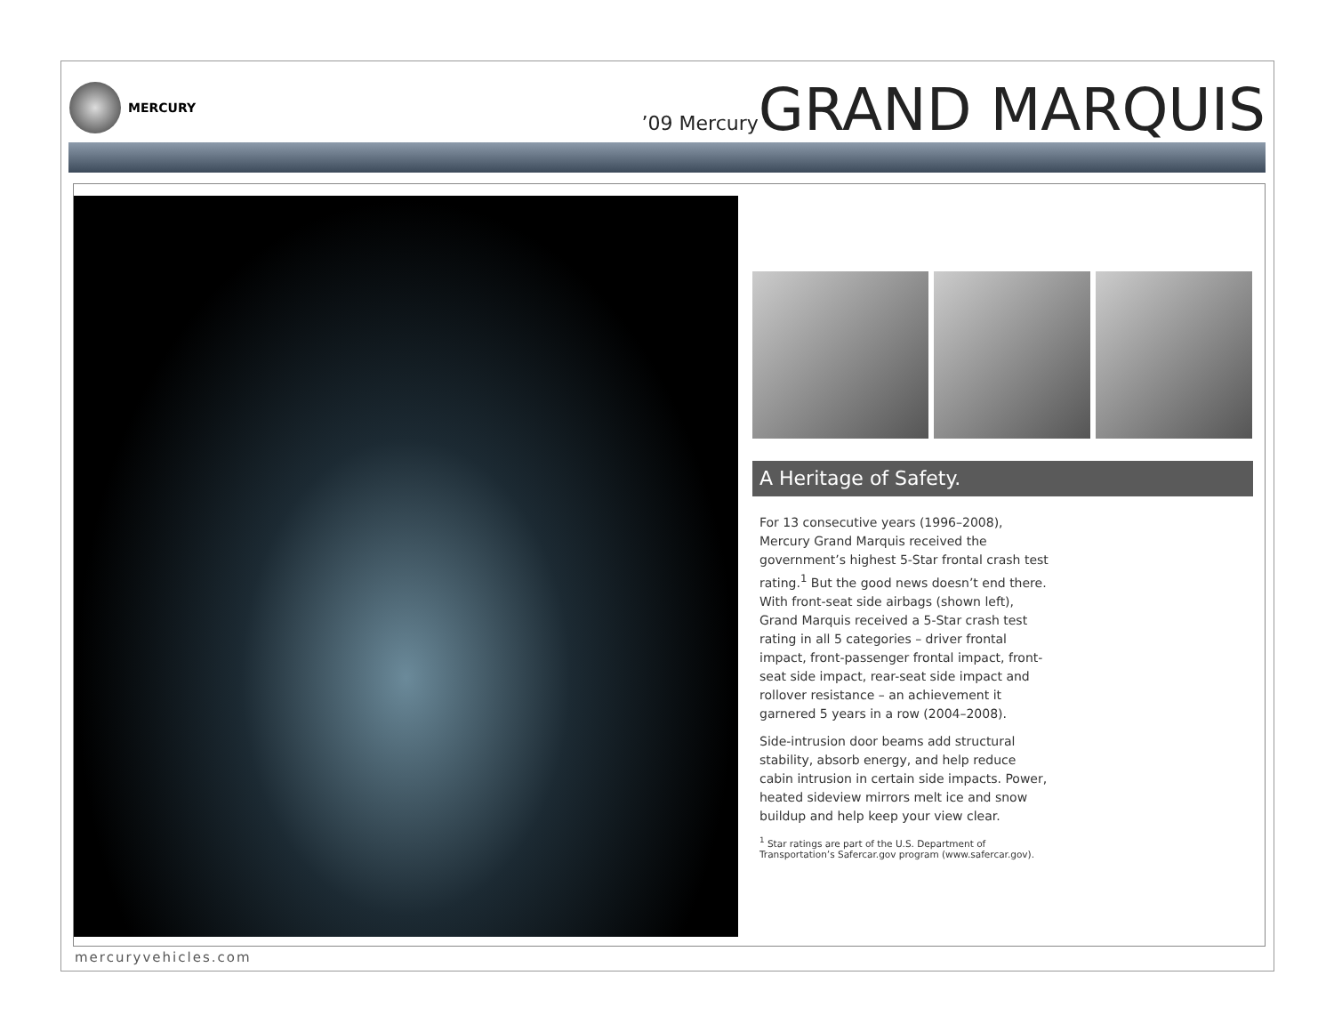MERCURY
’09 MercuryGRAND MARQUIS
A Heritage of Safety.
For 13 consecutive years (1996–2008), Mercury Grand Marquis received the government’s highest 5-Star frontal crash test rating.<sup>1</sup> But the good news doesn’t end there. With front-seat side airbags (shown left), Grand Marquis received a 5-Star crash test rating in all 5 categories – driver frontal impact, front-passenger frontal impact, front-seat side impact, rear-seat side impact and rollover resistance – an achievement it garnered 5 years in a row (2004–2008).
Side-intrusion door beams add structural stability, absorb energy, and help reduce cabin intrusion in certain side impacts. Power, heated sideview mirrors melt ice and snow buildup and help keep your view clear.
<sup>1</sup> Star ratings are part of the U.S. Department of Transportation’s Safercar.gov program (www.safercar.gov).
mercuryvehicles.com